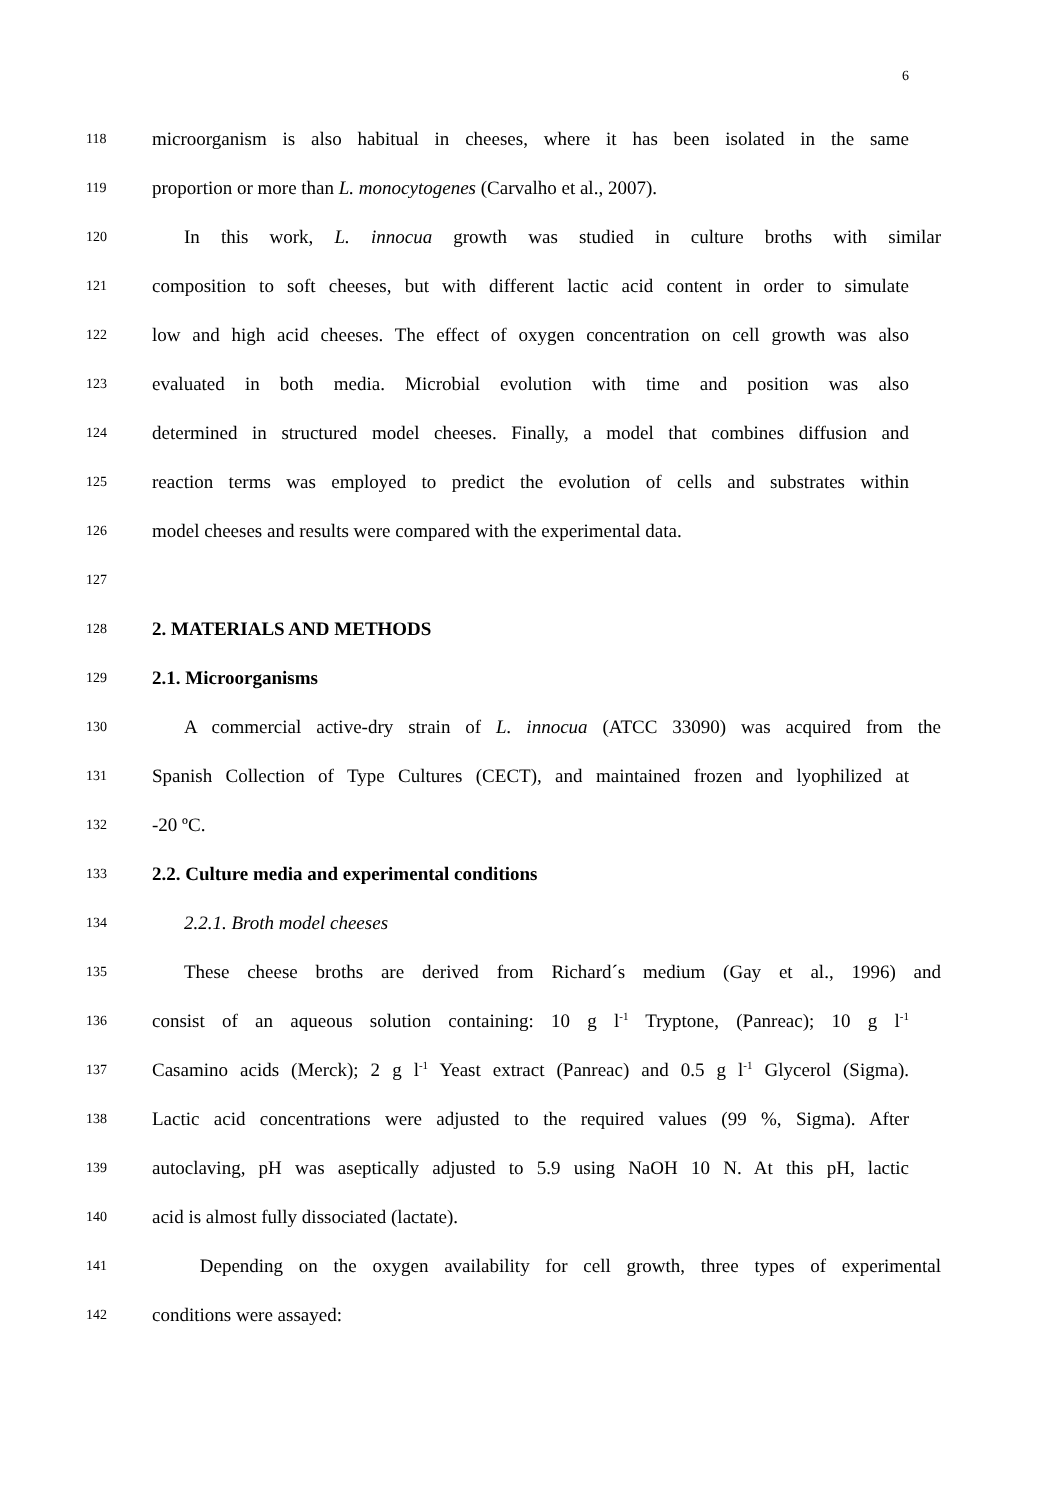6
118 microorganism is also habitual in cheeses, where it has been isolated in the same
119 proportion or more than L. monocytogenes (Carvalho et al., 2007).
120 In this work, L. innocua growth was studied in culture broths with similar
121 composition to soft cheeses, but with different lactic acid content in order to simulate
122 low and high acid cheeses. The effect of oxygen concentration on cell growth was also
123 evaluated in both media. Microbial evolution with time and position was also
124 determined in structured model cheeses. Finally, a model that combines diffusion and
125 reaction terms was employed to predict the evolution of cells and substrates within
126 model cheeses and results were compared with the experimental data.
127
128 2. MATERIALS AND METHODS
129 2.1. Microorganisms
130 A commercial active-dry strain of L. innocua (ATCC 33090) was acquired from the
131 Spanish Collection of Type Cultures (CECT), and maintained frozen and lyophilized at
132 -20 ºC.
133 2.2. Culture media and experimental conditions
134 2.2.1. Broth model cheeses
135 These cheese broths are derived from Richard´s medium (Gay et al., 1996) and
136 consist of an aqueous solution containing: 10 g l<sup>-1</sup> Tryptone, (Panreac); 10 g l<sup>-1</sup>
137 Casamino acids (Merck); 2 g l<sup>-1</sup> Yeast extract (Panreac) and 0.5 g l<sup>-1</sup> Glycerol (Sigma).
138 Lactic acid concentrations were adjusted to the required values (99 %, Sigma). After
139 autoclaving, pH was aseptically adjusted to 5.9 using NaOH 10 N. At this pH, lactic
140 acid is almost fully dissociated (lactate).
141 Depending on the oxygen availability for cell growth, three types of experimental
142 conditions were assayed: